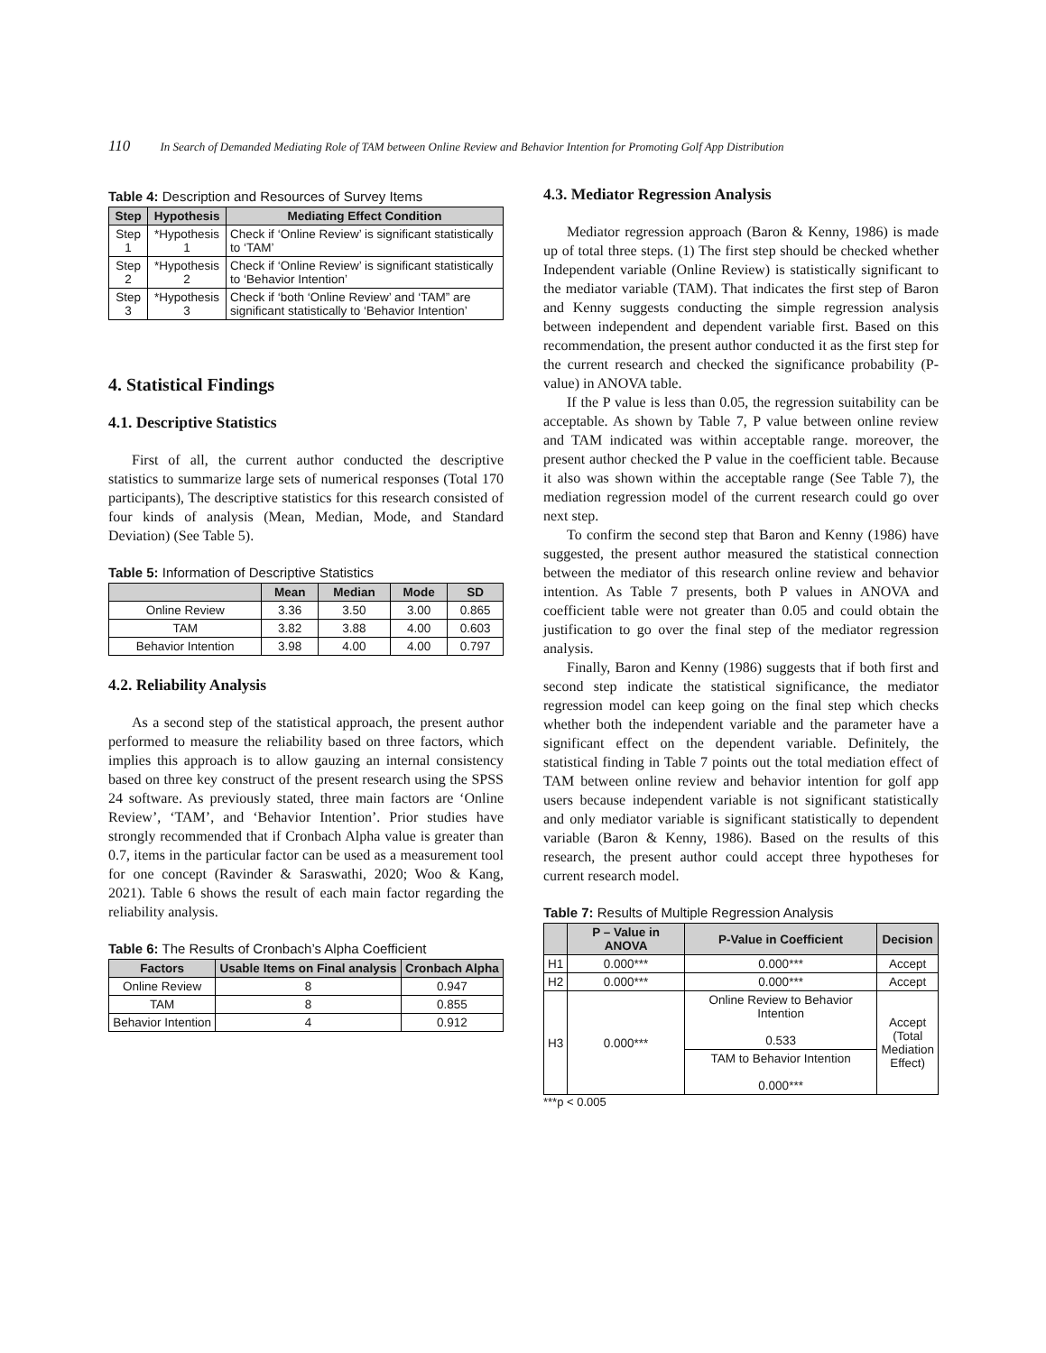110 In Search of Demanded Mediating Role of TAM between Online Review and Behavior Intention for Promoting Golf App Distribution
Table 4: Description and Resources of Survey Items
| Step | Hypothesis | Mediating Effect Condition |
| --- | --- | --- |
| Step 1 | *Hypothesis 1 | Check if ‘Online Review’ is significant statistically to ‘TAM’ |
| Step 2 | *Hypothesis 2 | Check if ‘Online Review’ is significant statistically to ‘Behavior Intention’ |
| Step 3 | *Hypothesis 3 | Check if ‘both ‘Online Review’ and ‘TAM” are significant statistically to ‘Behavior Intention’ |
4. Statistical Findings
4.1. Descriptive Statistics
First of all, the current author conducted the descriptive statistics to summarize large sets of numerical responses (Total 170 participants), The descriptive statistics for this research consisted of four kinds of analysis (Mean, Median, Mode, and Standard Deviation) (See Table 5).
Table 5: Information of Descriptive Statistics
| | Mean | Median | Mode | SD |
| --- | --- | --- | --- | --- |
| Online Review | 3.36 | 3.50 | 3.00 | 0.865 |
| TAM | 3.82 | 3.88 | 4.00 | 0.603 |
| Behavior Intention | 3.98 | 4.00 | 4.00 | 0.797 |
4.2. Reliability Analysis
As a second step of the statistical approach, the present author performed to measure the reliability based on three factors, which implies this approach is to allow gauzing an internal consistency based on three key construct of the present research using the SPSS 24 software. As previously stated, three main factors are ‘Online Review’, ‘TAM’, and ‘Behavior Intention’. Prior studies have strongly recommended that if Cronbach Alpha value is greater than 0.7, items in the particular factor can be used as a measurement tool for one concept (Ravinder & Saraswathi, 2020; Woo & Kang, 2021). Table 6 shows the result of each main factor regarding the reliability analysis.
Table 6: The Results of Cronbach’s Alpha Coefficient
| Factors | Usable Items on Final analysis | Cronbach Alpha |
| --- | --- | --- |
| Online Review | 8 | 0.947 |
| TAM | 8 | 0.855 |
| Behavior Intention | 4 | 0.912 |
4.3. Mediator Regression Analysis
Mediator regression approach (Baron & Kenny, 1986) is made up of total three steps. (1) The first step should be checked whether Independent variable (Online Review) is statistically significant to the mediator variable (TAM). That indicates the first step of Baron and Kenny suggests conducting the simple regression analysis between independent and dependent variable first. Based on this recommendation, the present author conducted it as the first step for the current research and checked the significance probability (P-value) in ANOVA table.
If the P value is less than 0.05, the regression suitability can be acceptable. As shown by Table 7, P value between online review and TAM indicated was within acceptable range. moreover, the present author checked the P value in the coefficient table. Because it also was shown within the acceptable range (See Table 7), the mediation regression model of the current research could go over next step.
To confirm the second step that Baron and Kenny (1986) have suggested, the present author measured the statistical connection between the mediator of this research online review and behavior intention. As Table 7 presents, both P values in ANOVA and coefficient table were not greater than 0.05 and could obtain the justification to go over the final step of the mediator regression analysis.
Finally, Baron and Kenny (1986) suggests that if both first and second step indicate the statistical significance, the mediator regression model can keep going on the final step which checks whether both the independent variable and the parameter have a significant effect on the dependent variable. Definitely, the statistical finding in Table 7 points out the total mediation effect of TAM between online review and behavior intention for golf app users because independent variable is not significant statistically and only mediator variable is significant statistically to dependent variable (Baron & Kenny, 1986). Based on the results of this research, the present author could accept three hypotheses for current research model.
Table 7: Results of Multiple Regression Analysis
| | P – Value in ANOVA | P-Value in Coefficient | Decision |
| --- | --- | --- | --- |
| H1 | 0.000*** | 0.000*** | Accept |
| H2 | 0.000*** | 0.000*** | Accept |
| H3 | 0.000*** | Online Review to Behavior Intention 0.533 | Accept (Total Mediation Effect) |
| | | TAM to Behavior Intention 0.000*** | |
***p < 0.005